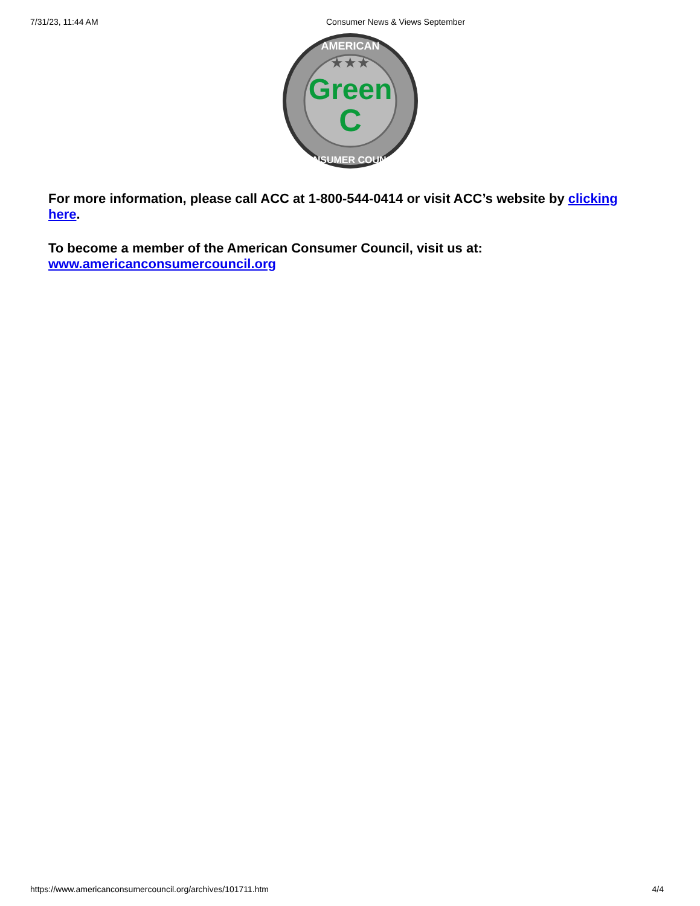7/31/23, 11:44 AM Consumer News & Views September
★★★
Green
C
AMERICAN
CONSUMER COUNCIL
For more information, please call ACC at 1-800-544-0414 or visit ACC’s website by clicking here.
To become a member of the American Consumer Council, visit us at:
www.americanconsumercouncil.org
https://www.americanconsumercouncil.org/archives/101711.htm 4/4